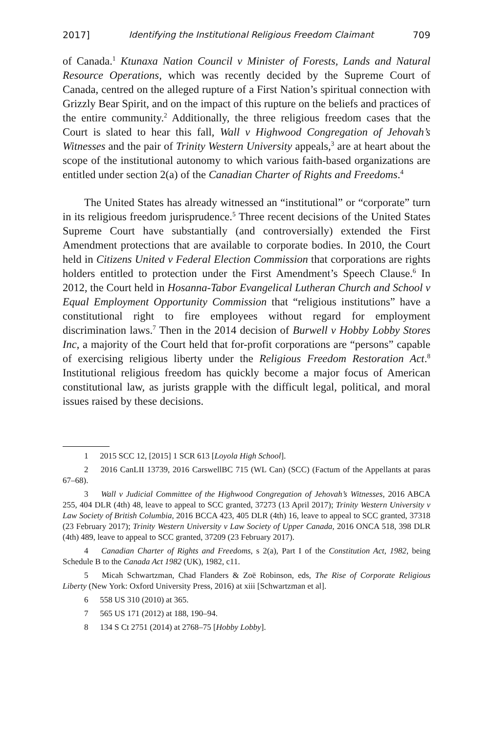2017] Identifying the Institutional Religious Freedom Claimant 709
of Canada.<sup>1</sup> Ktunaxa Nation Council v Minister of Forests, Lands and Natural Resource Operations, which was recently decided by the Supreme Court of Canada, centred on the alleged rupture of a First Nation’s spiritual connection with Grizzly Bear Spirit, and on the impact of this rupture on the beliefs and practices of the entire community.<sup>2</sup> Additionally, the three religious freedom cases that the Court is slated to hear this fall, Wall v Highwood Congregation of Jehovah’s Witnesses and the pair of Trinity Western University appeals,<sup>3</sup> are at heart about the scope of the institutional autonomy to which various faith-based organizations are entitled under section 2(a) of the Canadian Charter of Rights and Freedoms.<sup>4</sup>
The United States has already witnessed an “institutional” or “corporate” turn in its religious freedom jurisprudence.<sup>5</sup> Three recent decisions of the United States Supreme Court have substantially (and controversially) extended the First Amendment protections that are available to corporate bodies. In 2010, the Court held in Citizens United v Federal Election Commission that corporations are rights holders entitled to protection under the First Amendment’s Speech Clause.<sup>6</sup> In 2012, the Court held in Hosanna-Tabor Evangelical Lutheran Church and School v Equal Employment Opportunity Commission that “religious institutions” have a constitutional right to fire employees without regard for employment discrimination laws.<sup>7</sup> Then in the 2014 decision of Burwell v Hobby Lobby Stores Inc, a majority of the Court held that for-profit corporations are “persons” capable of exercising religious liberty under the Religious Freedom Restoration Act.<sup>8</sup> Institutional religious freedom has quickly become a major focus of American constitutional law, as jurists grapple with the difficult legal, political, and moral issues raised by these decisions.
1 2015 SCC 12, [2015] 1 SCR 613 [Loyola High School].
2 2016 CanLII 13739, 2016 CarswellBC 715 (WL Can) (SCC) (Factum of the Appellants at paras 67–68).
3 Wall v Judicial Committee of the Highwood Congregation of Jehovah’s Witnesses, 2016 ABCA 255, 404 DLR (4th) 48, leave to appeal to SCC granted, 37273 (13 April 2017); Trinity Western University v Law Society of British Columbia, 2016 BCCA 423, 405 DLR (4th) 16, leave to appeal to SCC granted, 37318 (23 February 2017); Trinity Western University v Law Society of Upper Canada, 2016 ONCA 518, 398 DLR (4th) 489, leave to appeal to SCC granted, 37209 (23 February 2017).
4 Canadian Charter of Rights and Freedoms, s 2(a), Part I of the Constitution Act, 1982, being Schedule B to the Canada Act 1982 (UK), 1982, c11.
5 Micah Schwartzman, Chad Flanders & Zoë Robinson, eds, The Rise of Corporate Religious Liberty (New York: Oxford University Press, 2016) at xiii [Schwartzman et al].
6 558 US 310 (2010) at 365.
7 565 US 171 (2012) at 188, 190–94.
8 134 S Ct 2751 (2014) at 2768–75 [Hobby Lobby].